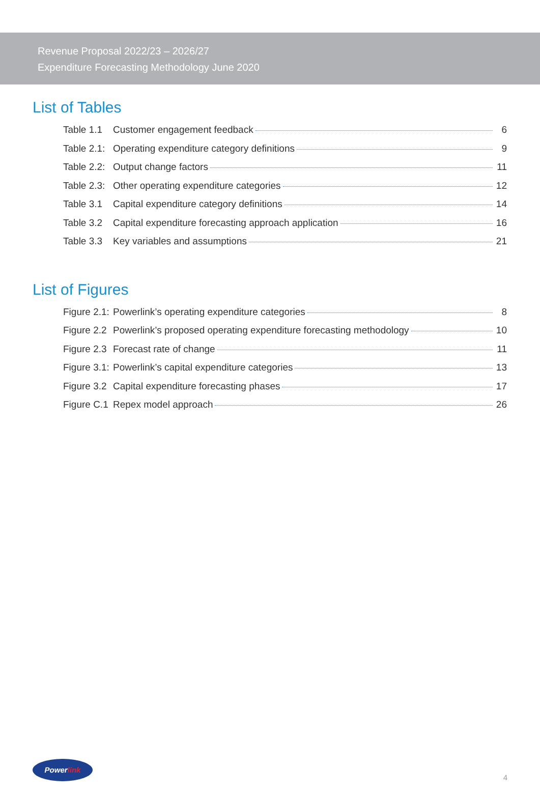Revenue Proposal 2022/23 – 2026/27
Expenditure Forecasting Methodology June 2020
List of Tables
Table 1.1 Customer engagement feedback 6
Table 2.1: Operating expenditure category definitions 9
Table 2.2: Output change factors 11
Table 2.3: Other operating expenditure categories 12
Table 3.1 Capital expenditure category definitions 14
Table 3.2 Capital expenditure forecasting approach application 16
Table 3.3 Key variables and assumptions 21
List of Figures
Figure 2.1: Powerlink’s operating expenditure categories 8
Figure 2.2 Powerlink’s proposed operating expenditure forecasting methodology 10
Figure 2.3 Forecast rate of change 11
Figure 3.1: Powerlink’s capital expenditure categories 13
Figure 3.2 Capital expenditure forecasting phases 17
Figure C.1 Repex model approach 26
Power link
4